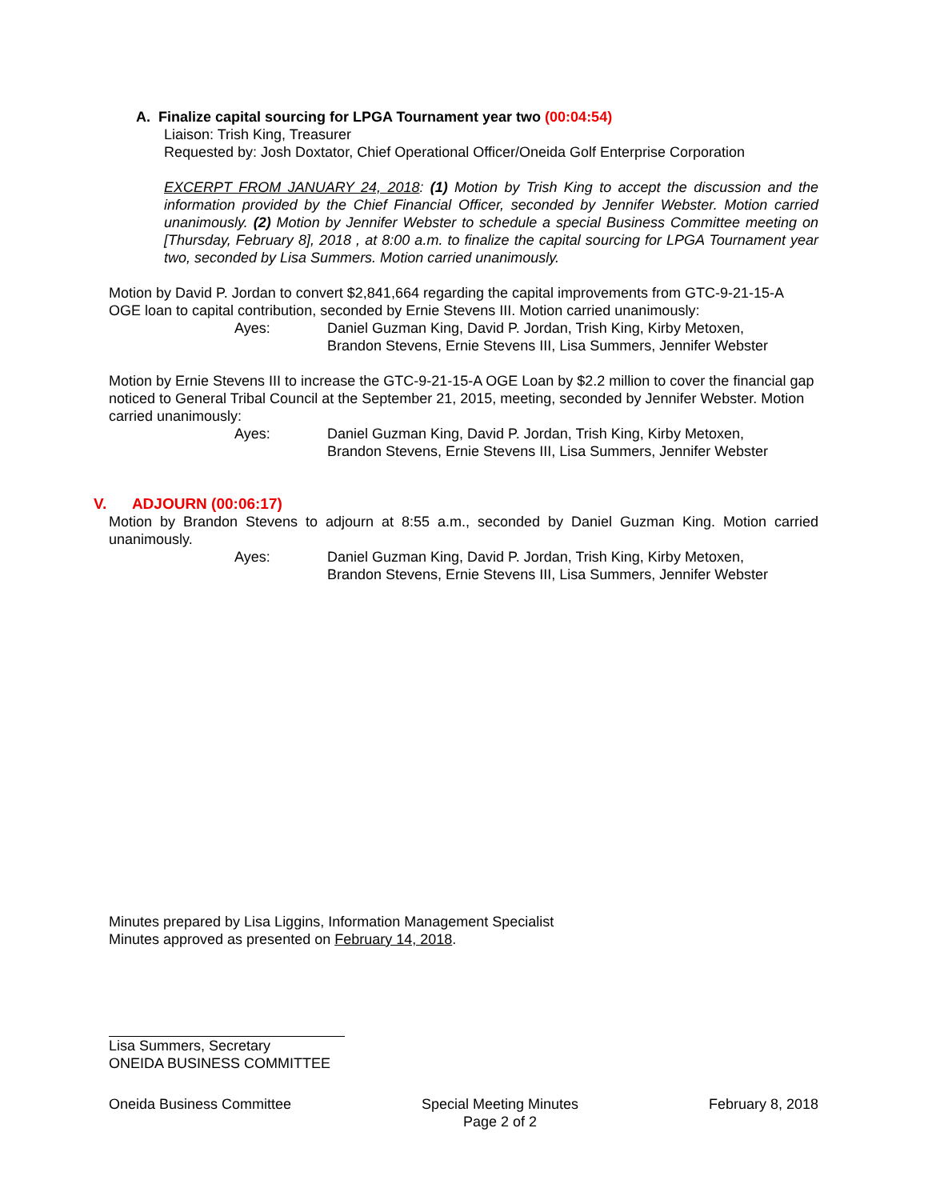A. Finalize capital sourcing for LPGA Tournament year two (00:04:54)
Liaison: Trish King, Treasurer
Requested by: Josh Doxtator, Chief Operational Officer/Oneida Golf Enterprise Corporation
EXCERPT FROM JANUARY 24, 2018: (1) Motion by Trish King to accept the discussion and the information provided by the Chief Financial Officer, seconded by Jennifer Webster. Motion carried unanimously. (2) Motion by Jennifer Webster to schedule a special Business Committee meeting on [Thursday, February 8], 2018 , at 8:00 a.m. to finalize the capital sourcing for LPGA Tournament year two, seconded by Lisa Summers. Motion carried unanimously.
Motion by David P. Jordan to convert $2,841,664 regarding the capital improvements from GTC-9-21-15-A OGE loan to capital contribution, seconded by Ernie Stevens III. Motion carried unanimously:
Ayes: Daniel Guzman King, David P. Jordan, Trish King, Kirby Metoxen,
Brandon Stevens, Ernie Stevens III, Lisa Summers, Jennifer Webster
Motion by Ernie Stevens III to increase the GTC-9-21-15-A OGE Loan by $2.2 million to cover the financial gap noticed to General Tribal Council at the September 21, 2015, meeting, seconded by Jennifer Webster. Motion carried unanimously:
Ayes: Daniel Guzman King, David P. Jordan, Trish King, Kirby Metoxen,
Brandon Stevens, Ernie Stevens III, Lisa Summers, Jennifer Webster
V. ADJOURN (00:06:17)
Motion by Brandon Stevens to adjourn at 8:55 a.m., seconded by Daniel Guzman King. Motion carried unanimously.
Ayes: Daniel Guzman King, David P. Jordan, Trish King, Kirby Metoxen,
Brandon Stevens, Ernie Stevens III, Lisa Summers, Jennifer Webster
Minutes prepared by Lisa Liggins, Information Management Specialist
Minutes approved as presented on February 14, 2018.
Lisa Summers, Secretary
ONEIDA BUSINESS COMMITTEE
Oneida Business Committee Special Meeting Minutes
Page 2 of 2 February 8, 2018